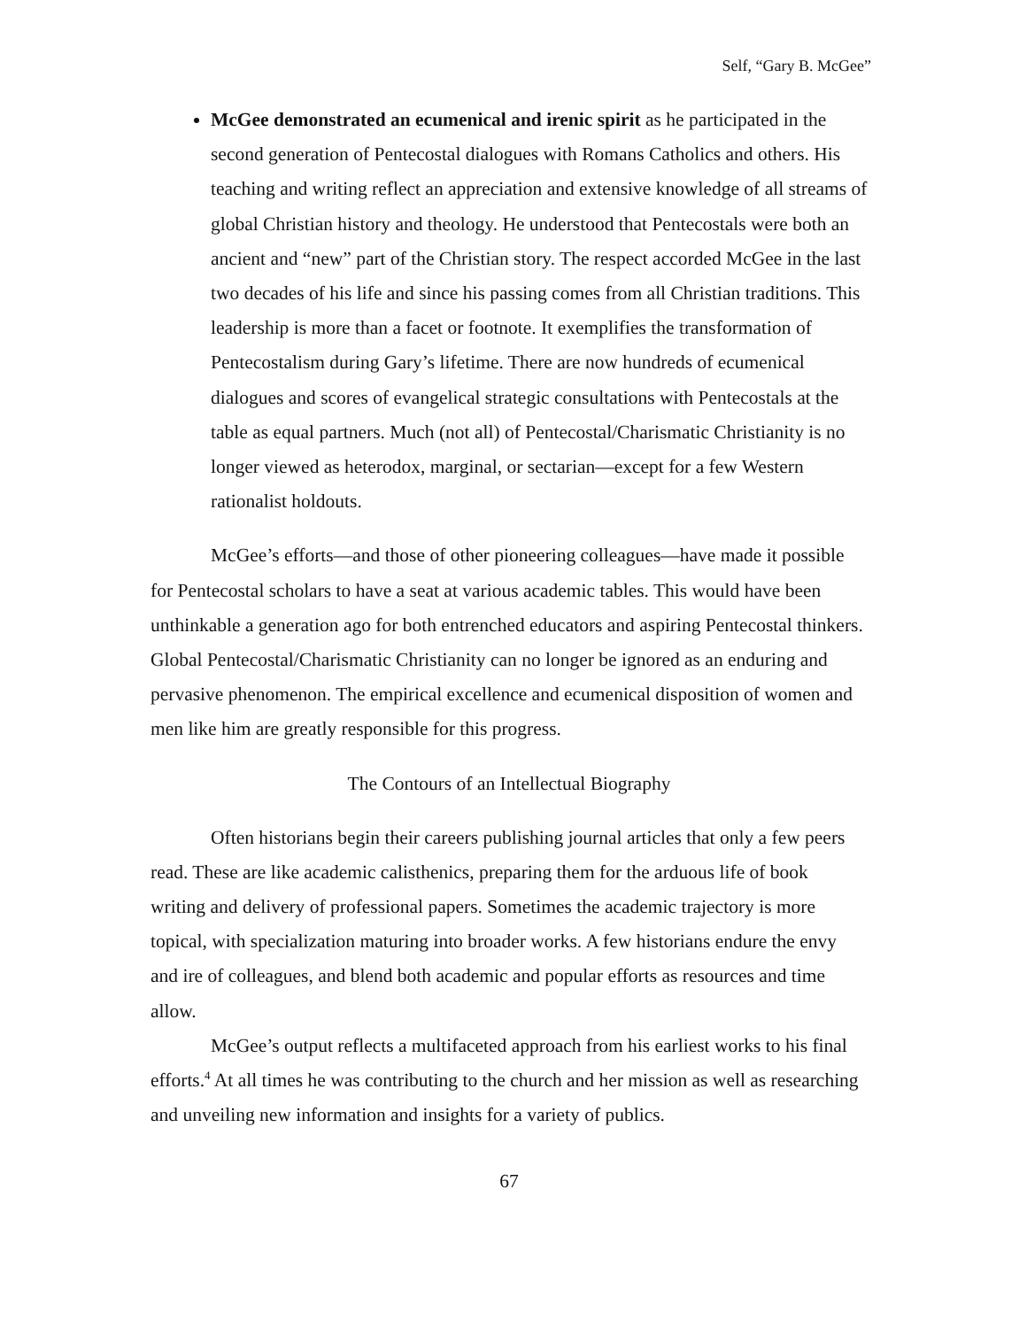Self, “Gary B. McGee”
McGee demonstrated an ecumenical and irenic spirit as he participated in the second generation of Pentecostal dialogues with Romans Catholics and others. His teaching and writing reflect an appreciation and extensive knowledge of all streams of global Christian history and theology. He understood that Pentecostals were both an ancient and “new” part of the Christian story. The respect accorded McGee in the last two decades of his life and since his passing comes from all Christian traditions. This leadership is more than a facet or footnote. It exemplifies the transformation of Pentecostalism during Gary’s lifetime. There are now hundreds of ecumenical dialogues and scores of evangelical strategic consultations with Pentecostals at the table as equal partners. Much (not all) of Pentecostal/Charismatic Christianity is no longer viewed as heterodox, marginal, or sectarian—except for a few Western rationalist holdouts.
McGee’s efforts—and those of other pioneering colleagues—have made it possible for Pentecostal scholars to have a seat at various academic tables. This would have been unthinkable a generation ago for both entrenched educators and aspiring Pentecostal thinkers. Global Pentecostal/Charismatic Christianity can no longer be ignored as an enduring and pervasive phenomenon. The empirical excellence and ecumenical disposition of women and men like him are greatly responsible for this progress.
The Contours of an Intellectual Biography
Often historians begin their careers publishing journal articles that only a few peers read. These are like academic calisthenics, preparing them for the arduous life of book writing and delivery of professional papers. Sometimes the academic trajectory is more topical, with specialization maturing into broader works. A few historians endure the envy and ire of colleagues, and blend both academic and popular efforts as resources and time allow.
McGee’s output reflects a multifaceted approach from his earliest works to his final efforts.<sup>4</sup> At all times he was contributing to the church and her mission as well as researching and unveiling new information and insights for a variety of publics.
67